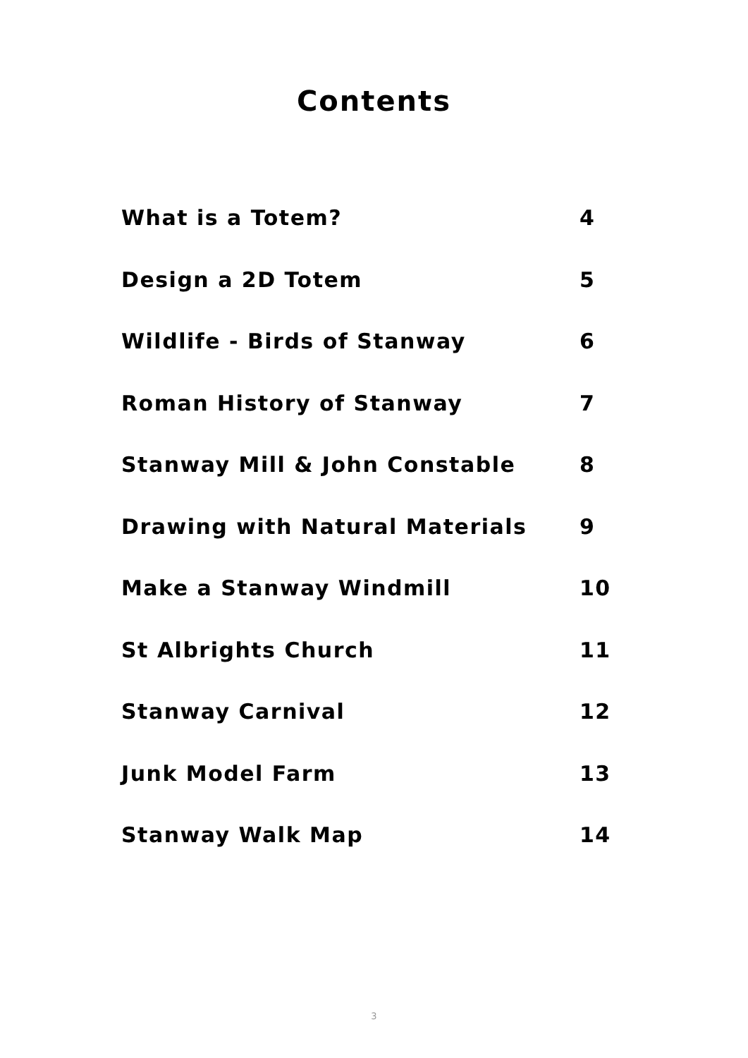Contents
What is a Totem? 4
Design a 2D Totem 5
Wildlife - Birds of Stanway 6
Roman History of Stanway 7
Stanway Mill & John Constable 8
Drawing with Natural Materials 9
Make a Stanway Windmill 10
St Albrights Church 11
Stanway Carnival 12
Junk Model Farm 13
Stanway Walk Map 14
3